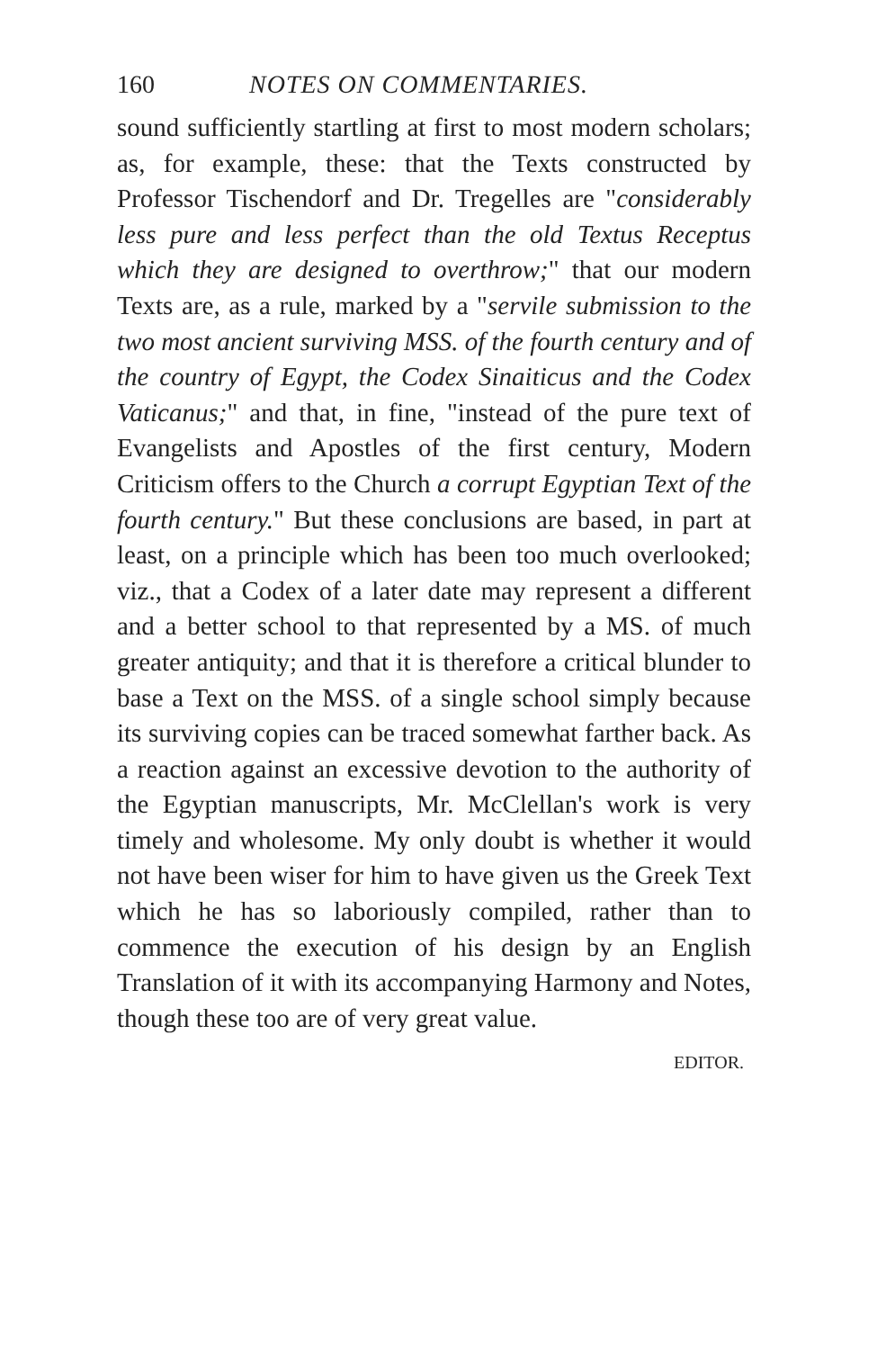160 NOTES ON COMMENTARIES.
sound sufficiently startling at first to most modern scholars; as, for example, these: that the Texts constructed by Professor Tischendorf and Dr. Tregelles are "considerably less pure and less perfect than the old Textus Receptus which they are designed to overthrow;" that our modern Texts are, as a rule, marked by a "servile submission to the two most ancient surviving MSS. of the fourth century and of the country of Egypt, the Codex Sinaiticus and the Codex Vaticanus;" and that, in fine, "instead of the pure text of Evangelists and Apostles of the first century, Modern Criticism offers to the Church a corrupt Egyptian Text of the fourth century." But these conclusions are based, in part at least, on a principle which has been too much overlooked; viz., that a Codex of a later date may represent a different and a better school to that represented by a MS. of much greater antiquity; and that it is therefore a critical blunder to base a Text on the MSS. of a single school simply because its surviving copies can be traced somewhat farther back. As a reaction against an excessive devotion to the authority of the Egyptian manuscripts, Mr. McClellan's work is very timely and wholesome. My only doubt is whether it would not have been wiser for him to have given us the Greek Text which he has so laboriously compiled, rather than to commence the execution of his design by an English Translation of it with its accompanying Harmony and Notes, though these too are of very great value.
EDITOR.